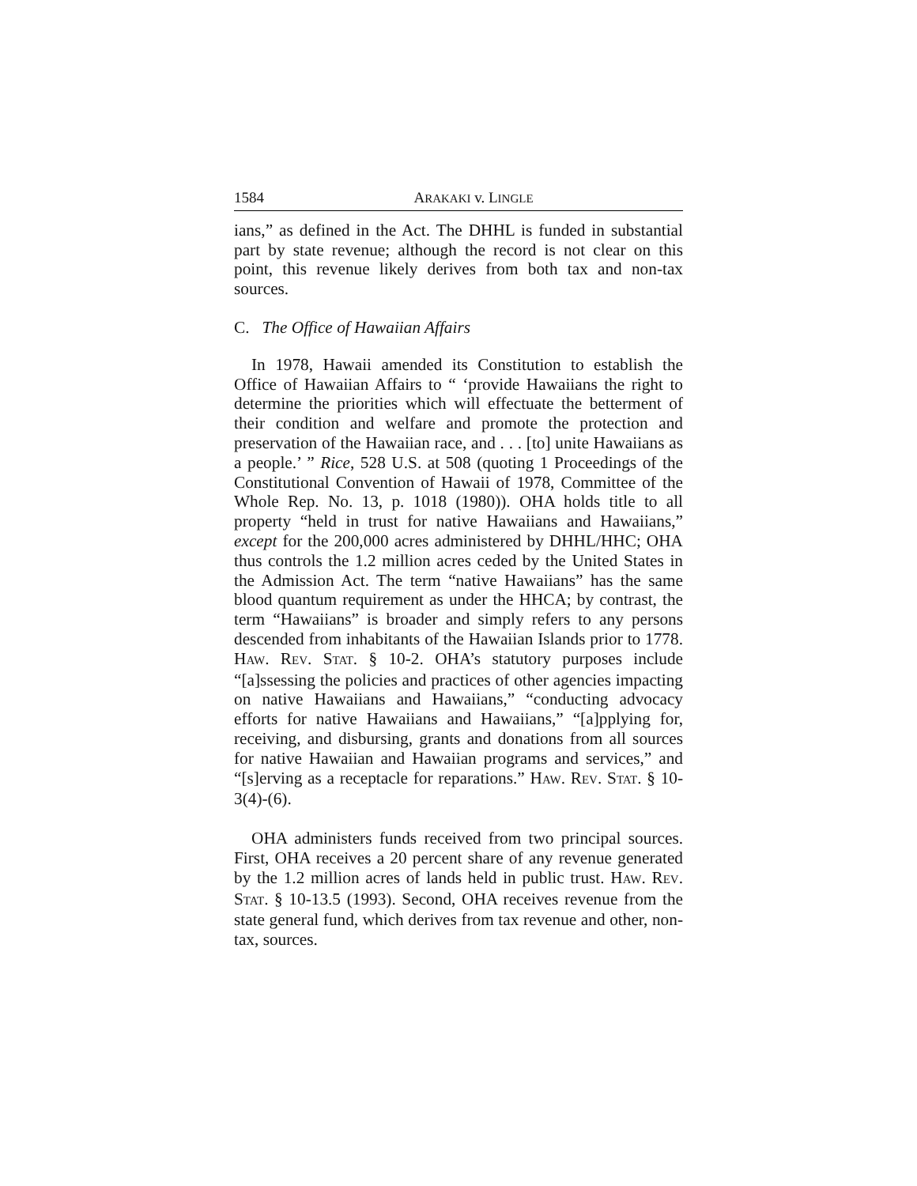1584 ARAKAKI v. LINGLE
ians,” as defined in the Act. The DHHL is funded in substantial part by state revenue; although the record is not clear on this point, this revenue likely derives from both tax and non-tax sources.
C. The Office of Hawaiian Affairs
In 1978, Hawaii amended its Constitution to establish the Office of Hawaiian Affairs to “ ‘provide Hawaiians the right to determine the priorities which will effectuate the betterment of their condition and welfare and promote the protection and preservation of the Hawaiian race, and . . . [to] unite Hawaiians as a people.’ ” Rice, 528 U.S. at 508 (quoting 1 Proceedings of the Constitutional Convention of Hawaii of 1978, Committee of the Whole Rep. No. 13, p. 1018 (1980)). OHA holds title to all property “held in trust for native Hawaiians and Hawaiians,” except for the 200,000 acres administered by DHHL/HHC; OHA thus controls the 1.2 million acres ceded by the United States in the Admission Act. The term “native Hawaiians” has the same blood quantum requirement as under the HHCA; by contrast, the term “Hawaiians” is broader and simply refers to any persons descended from inhabitants of the Hawaiian Islands prior to 1778. HAW. REV. STAT. § 10-2. OHA’s statutory purposes include “[a]ssessing the policies and practices of other agencies impacting on native Hawaiians and Hawaiians,” “conducting advocacy efforts for native Hawaiians and Hawaiians,” “[a]pplying for, receiving, and disbursing, grants and donations from all sources for native Hawaiian and Hawaiian programs and services,” and “[s]erving as a receptacle for reparations.” HAW. REV. STAT. § 10-3(4)-(6).
OHA administers funds received from two principal sources. First, OHA receives a 20 percent share of any revenue generated by the 1.2 million acres of lands held in public trust. HAW. REV. STAT. § 10-13.5 (1993). Second, OHA receives revenue from the state general fund, which derives from tax revenue and other, non-tax, sources.